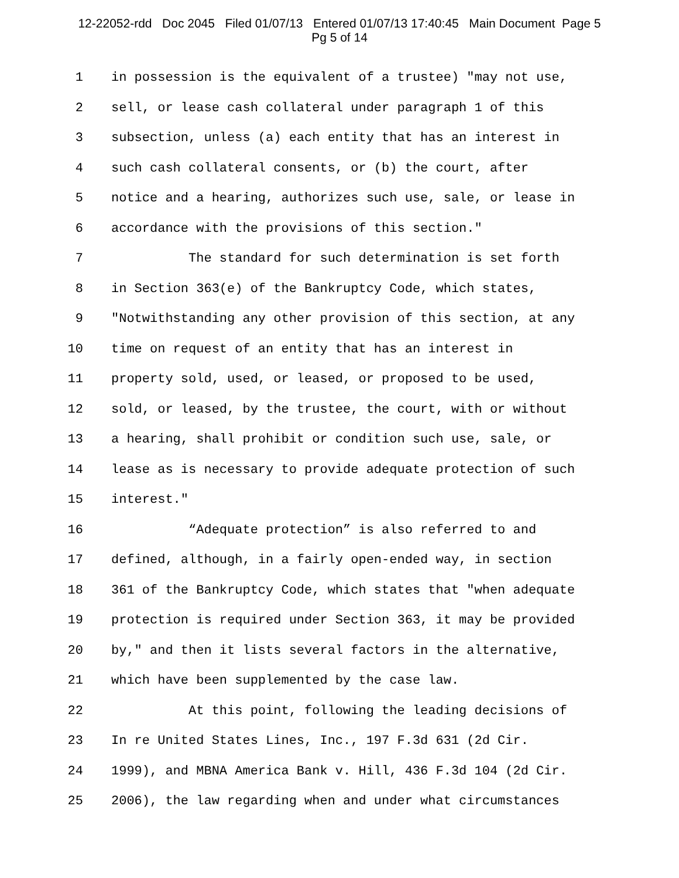12-22052-rdd Doc 2045 Filed 01/07/13 Entered 01/07/13 17:40:45 Main Document Page 5
Pg 5 of 14
1 in possession is the equivalent of a trustee) "may not use,
2 sell, or lease cash collateral under paragraph 1 of this
3 subsection, unless (a) each entity that has an interest in
4 such cash collateral consents, or (b) the court, after
5 notice and a hearing, authorizes such use, sale, or lease in
6 accordance with the provisions of this section."
7 The standard for such determination is set forth
8 in Section 363(e) of the Bankruptcy Code, which states,
9 "Notwithstanding any other provision of this section, at any
10 time on request of an entity that has an interest in
11 property sold, used, or leased, or proposed to be used,
12 sold, or leased, by the trustee, the court, with or without
13 a hearing, shall prohibit or condition such use, sale, or
14 lease as is necessary to provide adequate protection of such
15 interest."
16 “Adequate protection” is also referred to and
17 defined, although, in a fairly open-ended way, in section
18 361 of the Bankruptcy Code, which states that "when adequate
19 protection is required under Section 363, it may be provided
20 by," and then it lists several factors in the alternative,
21 which have been supplemented by the case law.
22 At this point, following the leading decisions of
23 In re United States Lines, Inc., 197 F.3d 631 (2d Cir.
24 1999), and MBNA America Bank v. Hill, 436 F.3d 104 (2d Cir.
25 2006), the law regarding when and under what circumstances